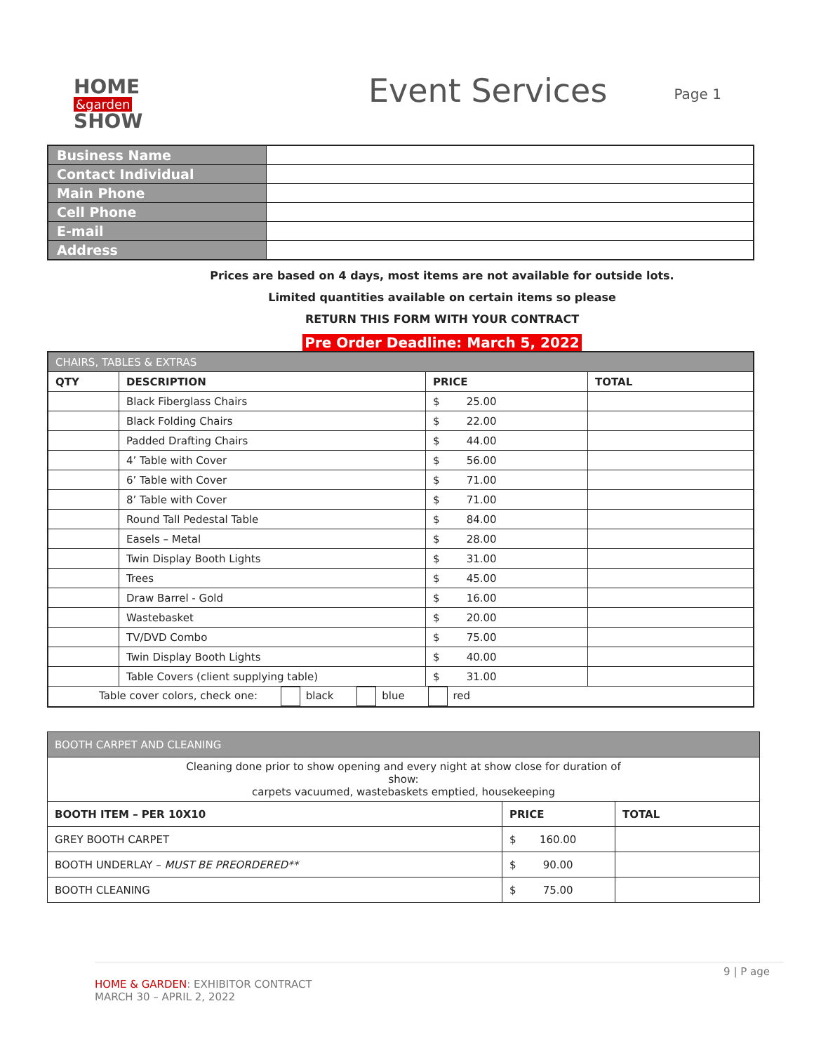HOME
&garden
SHOW
Event Services
Page 1
| Business Name | |
| Contact Individual | |
| Main Phone | |
| Cell Phone | |
| E-mail | |
| Address | |
Prices are based on 4 days, most items are not available for outside lots.
Limited quantities available on certain items so please
RETURN THIS FORM WITH YOUR CONTRACT
Pre Order Deadline: March 5, 2022
| CHAIRS, TABLES & EXTRAS | | | |
| --- | --- | --- | --- |
| QTY | DESCRIPTION | PRICE | TOTAL |
| | Black Fiberglass Chairs | $ 25.00 | |
| | Black Folding Chairs | $ 22.00 | |
| | Padded Drafting Chairs | $ 44.00 | |
| | 4’ Table with Cover | $ 56.00 | |
| | 6’ Table with Cover | $ 71.00 | |
| | 8’ Table with Cover | $ 71.00 | |
| | Round Tall Pedestal Table | $ 84.00 | |
| | Easels – Metal | $ 28.00 | |
| | Twin Display Booth Lights | $ 31.00 | |
| | Trees | $ 45.00 | |
| | Draw Barrel - Gold | $ 16.00 | |
| | Wastebasket | $ 20.00 | |
| | TV/DVD Combo | $ 75.00 | |
| | Twin Display Booth Lights | $ 40.00 | |
| | Table Covers (client supplying table) | $ 31.00 | |
| Table cover colors, check one: black blue red | | | |
| BOOTH CARPET AND CLEANING | | |
| --- | --- | --- |
| Cleaning done prior to show opening and every night at show close for duration of show: carpets vacuumed, wastebaskets emptied, housekeeping | | |
| BOOTH ITEM – PER 10X10 | PRICE | TOTAL |
| GREY BOOTH CARPET | $ 160.00 | |
| BOOTH UNDERLAY – MUST BE PREORDERED** | $ 90.00 | |
| BOOTH CLEANING | $ 75.00 | |
9 | P age
HOME & GARDEN: EXHIBITOR CONTRACT
MARCH 30 – APRIL 2, 2022